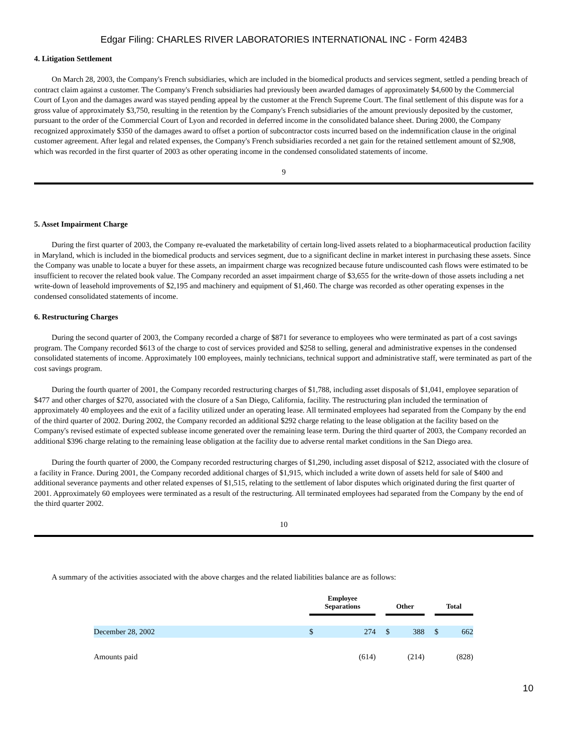Edgar Filing: CHARLES RIVER LABORATORIES INTERNATIONAL INC - Form 424B3
4. Litigation Settlement
On March 28, 2003, the Company's French subsidiaries, which are included in the biomedical products and services segment, settled a pending breach of contract claim against a customer. The Company's French subsidiaries had previously been awarded damages of approximately $4,600 by the Commercial Court of Lyon and the damages award was stayed pending appeal by the customer at the French Supreme Court. The final settlement of this dispute was for a gross value of approximately $3,750, resulting in the retention by the Company's French subsidiaries of the amount previously deposited by the customer, pursuant to the order of the Commercial Court of Lyon and recorded in deferred income in the consolidated balance sheet. During 2000, the Company recognized approximately $350 of the damages award to offset a portion of subcontractor costs incurred based on the indemnification clause in the original customer agreement. After legal and related expenses, the Company's French subsidiaries recorded a net gain for the retained settlement amount of $2,908, which was recorded in the first quarter of 2003 as other operating income in the condensed consolidated statements of income.
9
5. Asset Impairment Charge
During the first quarter of 2003, the Company re-evaluated the marketability of certain long-lived assets related to a biopharmaceutical production facility in Maryland, which is included in the biomedical products and services segment, due to a significant decline in market interest in purchasing these assets. Since the Company was unable to locate a buyer for these assets, an impairment charge was recognized because future undiscounted cash flows were estimated to be insufficient to recover the related book value. The Company recorded an asset impairment charge of $3,655 for the write-down of those assets including a net write-down of leasehold improvements of $2,195 and machinery and equipment of $1,460. The charge was recorded as other operating expenses in the condensed consolidated statements of income.
6. Restructuring Charges
During the second quarter of 2003, the Company recorded a charge of $871 for severance to employees who were terminated as part of a cost savings program. The Company recorded $613 of the charge to cost of services provided and $258 to selling, general and administrative expenses in the condensed consolidated statements of income. Approximately 100 employees, mainly technicians, technical support and administrative staff, were terminated as part of the cost savings program.
During the fourth quarter of 2001, the Company recorded restructuring charges of $1,788, including asset disposals of $1,041, employee separation of $477 and other charges of $270, associated with the closure of a San Diego, California, facility. The restructuring plan included the termination of approximately 40 employees and the exit of a facility utilized under an operating lease. All terminated employees had separated from the Company by the end of the third quarter of 2002. During 2002, the Company recorded an additional $292 charge relating to the lease obligation at the facility based on the Company's revised estimate of expected sublease income generated over the remaining lease term. During the third quarter of 2003, the Company recorded an additional $396 charge relating to the remaining lease obligation at the facility due to adverse rental market conditions in the San Diego area.
During the fourth quarter of 2000, the Company recorded restructuring charges of $1,290, including asset disposal of $212, associated with the closure of a facility in France. During 2001, the Company recorded additional charges of $1,915, which included a write down of assets held for sale of $400 and additional severance payments and other related expenses of $1,515, relating to the settlement of labor disputes which originated during the first quarter of 2001. Approximately 60 employees were terminated as a result of the restructuring. All terminated employees had separated from the Company by the end of the third quarter 2002.
10
A summary of the activities associated with the above charges and the related liabilities balance are as follows:
| | Employee Separations | | | Other | | | Total | | |
| December 28, 2002 | $ | 274 | | $ | 388 | | $ | 662 | |
| Amounts paid | | (614) | | | (214) | | | (828) | |
10